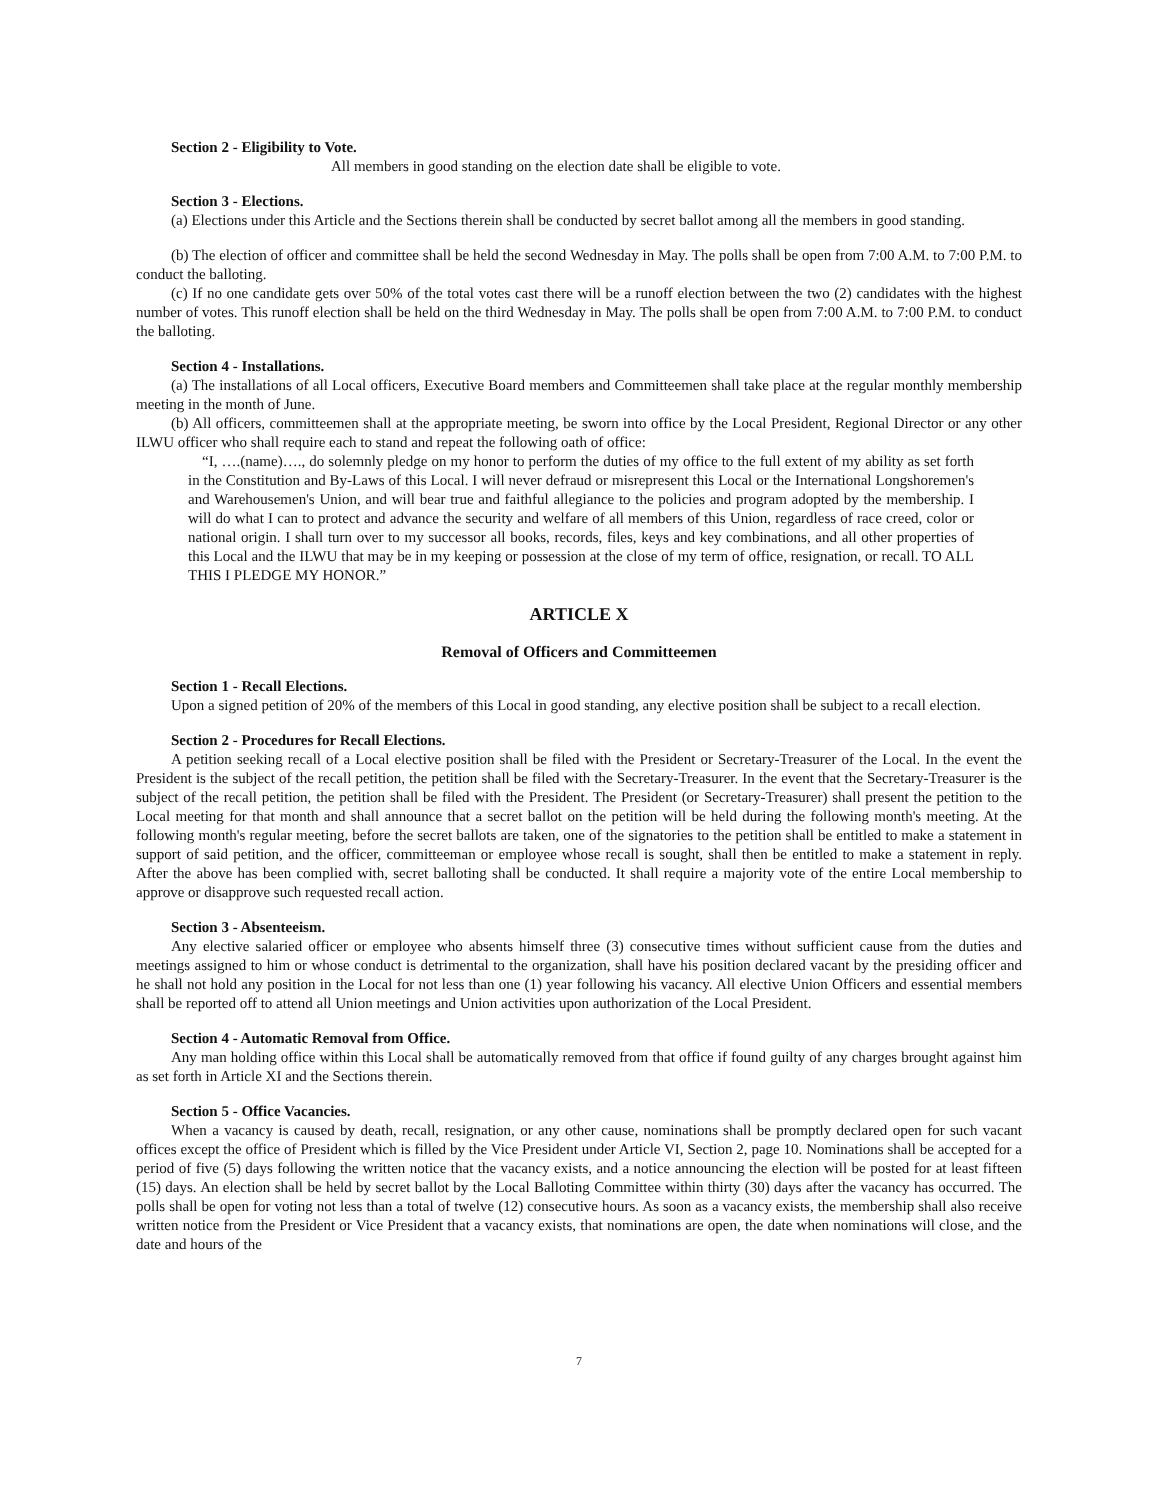Section 2 - Eligibility to Vote.
All members in good standing on the election date shall be eligible to vote.
Section 3 - Elections.
(a) Elections under this Article and the Sections therein shall be conducted by secret ballot among all the members in good standing.
(b) The election of officer and committee shall be held the second Wednesday in May. The polls shall be open from 7:00 A.M. to 7:00 P.M. to conduct the balloting.
(c) If no one candidate gets over 50% of the total votes cast there will be a runoff election between the two (2) candidates with the highest number of votes. This runoff election shall be held on the third Wednesday in May. The polls shall be open from 7:00 A.M. to 7:00 P.M. to conduct the balloting.
Section 4 - Installations.
(a) The installations of all Local officers, Executive Board members and Committeemen shall take place at the regular monthly membership meeting in the month of June.
(b) All officers, committeemen shall at the appropriate meeting, be sworn into office by the Local President, Regional Director or any other ILWU officer who shall require each to stand and repeat the following oath of office:
“I, ….(name)…., do solemnly pledge on my honor to perform the duties of my office to the full extent of my ability as set forth in the Constitution and By-Laws of this Local. I will never defraud or misrepresent this Local or the International Longshoremen's and Warehousemen's Union, and will bear true and faithful allegiance to the policies and program adopted by the membership. I will do what I can to protect and advance the security and welfare of all members of this Union, regardless of race creed, color or national origin. I shall turn over to my successor all books, records, files, keys and key combinations, and all other properties of this Local and the ILWU that may be in my keeping or possession at the close of my term of office, resignation, or recall. TO ALL THIS I PLEDGE MY HONOR.”
ARTICLE X
Removal of Officers and Committeemen
Section 1 - Recall Elections.
Upon a signed petition of 20% of the members of this Local in good standing, any elective position shall be subject to a recall election.
Section 2 - Procedures for Recall Elections.
A petition seeking recall of a Local elective position shall be filed with the President or Secretary-Treasurer of the Local. In the event the President is the subject of the recall petition, the petition shall be filed with the Secretary-Treasurer. In the event that the Secretary-Treasurer is the subject of the recall petition, the petition shall be filed with the President. The President (or Secretary-Treasurer) shall present the petition to the Local meeting for that month and shall announce that a secret ballot on the petition will be held during the following month's meeting. At the following month's regular meeting, before the secret ballots are taken, one of the signatories to the petition shall be entitled to make a statement in support of said petition, and the officer, committeeman or employee whose recall is sought, shall then be entitled to make a statement in reply. After the above has been complied with, secret balloting shall be conducted. It shall require a majority vote of the entire Local membership to approve or disapprove such requested recall action.
Section 3 - Absenteeism.
Any elective salaried officer or employee who absents himself three (3) consecutive times without sufficient cause from the duties and meetings assigned to him or whose conduct is detrimental to the organization, shall have his position declared vacant by the presiding officer and he shall not hold any position in the Local for not less than one (1) year following his vacancy. All elective Union Officers and essential members shall be reported off to attend all Union meetings and Union activities upon authorization of the Local President.
Section 4 - Automatic Removal from Office.
Any man holding office within this Local shall be automatically removed from that office if found guilty of any charges brought against him as set forth in Article XI and the Sections therein.
Section 5 - Office Vacancies.
When a vacancy is caused by death, recall, resignation, or any other cause, nominations shall be promptly declared open for such vacant offices except the office of President which is filled by the Vice President under Article VI, Section 2, page 10. Nominations shall be accepted for a period of five (5) days following the written notice that the vacancy exists, and a notice announcing the election will be posted for at least fifteen (15) days. An election shall be held by secret ballot by the Local Balloting Committee within thirty (30) days after the vacancy has occurred. The polls shall be open for voting not less than a total of twelve (12) consecutive hours. As soon as a vacancy exists, the membership shall also receive written notice from the President or Vice President that a vacancy exists, that nominations are open, the date when nominations will close, and the date and hours of the
7